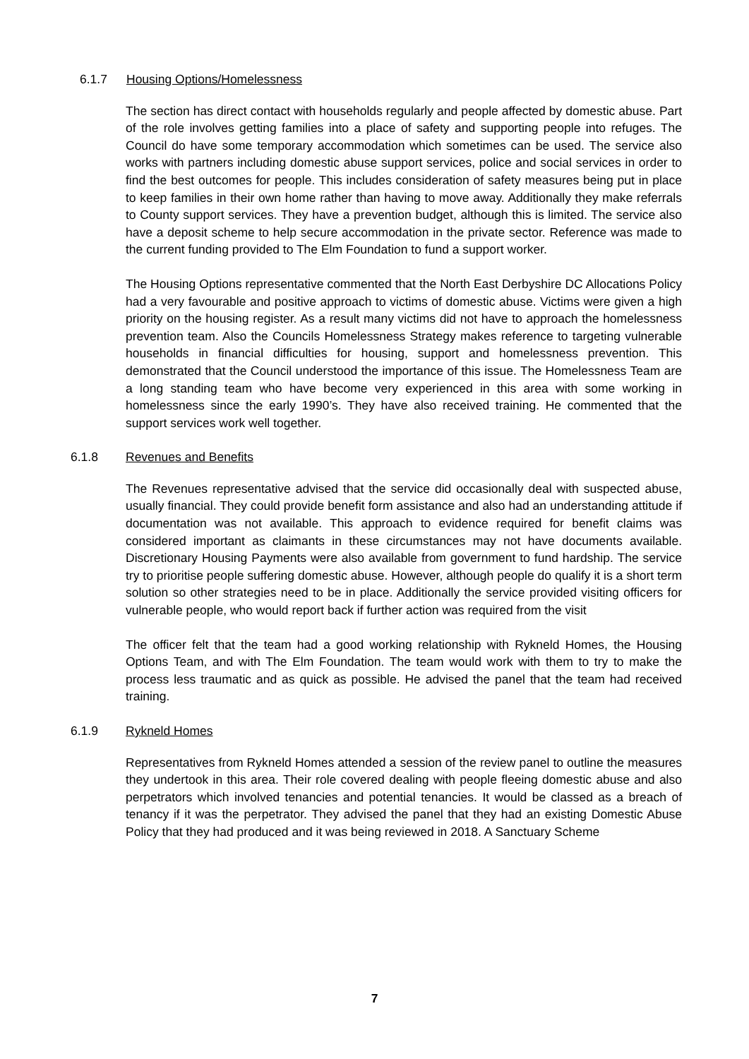6.1.7 Housing Options/Homelessness
The section has direct contact with households regularly and people affected by domestic abuse. Part of the role involves getting families into a place of safety and supporting people into refuges. The Council do have some temporary accommodation which sometimes can be used. The service also works with partners including domestic abuse support services, police and social services in order to find the best outcomes for people. This includes consideration of safety measures being put in place to keep families in their own home rather than having to move away. Additionally they make referrals to County support services. They have a prevention budget, although this is limited. The service also have a deposit scheme to help secure accommodation in the private sector. Reference was made to the current funding provided to The Elm Foundation to fund a support worker.
The Housing Options representative commented that the North East Derbyshire DC Allocations Policy had a very favourable and positive approach to victims of domestic abuse. Victims were given a high priority on the housing register. As a result many victims did not have to approach the homelessness prevention team. Also the Councils Homelessness Strategy makes reference to targeting vulnerable households in financial difficulties for housing, support and homelessness prevention. This demonstrated that the Council understood the importance of this issue. The Homelessness Team are a long standing team who have become very experienced in this area with some working in homelessness since the early 1990’s. They have also received training. He commented that the support services work well together.
6.1.8 Revenues and Benefits
The Revenues representative advised that the service did occasionally deal with suspected abuse, usually financial. They could provide benefit form assistance and also had an understanding attitude if documentation was not available. This approach to evidence required for benefit claims was considered important as claimants in these circumstances may not have documents available. Discretionary Housing Payments were also available from government to fund hardship. The service try to prioritise people suffering domestic abuse. However, although people do qualify it is a short term solution so other strategies need to be in place. Additionally the service provided visiting officers for vulnerable people, who would report back if further action was required from the visit
The officer felt that the team had a good working relationship with Rykneld Homes, the Housing Options Team, and with The Elm Foundation. The team would work with them to try to make the process less traumatic and as quick as possible. He advised the panel that the team had received training.
6.1.9 Rykneld Homes
Representatives from Rykneld Homes attended a session of the review panel to outline the measures they undertook in this area. Their role covered dealing with people fleeing domestic abuse and also perpetrators which involved tenancies and potential tenancies. It would be classed as a breach of tenancy if it was the perpetrator. They advised the panel that they had an existing Domestic Abuse Policy that they had produced and it was being reviewed in 2018. A Sanctuary Scheme
7